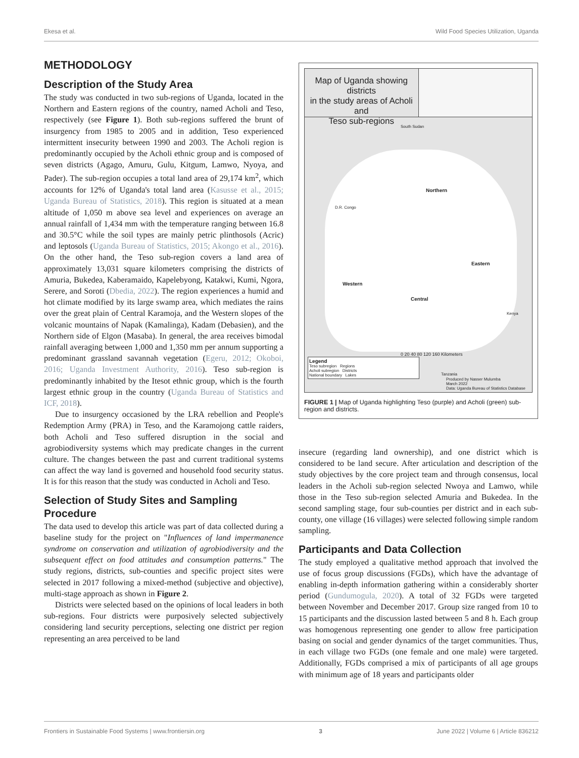Ekesa et al. Wild Food Species Utilization, Uganda
METHODOLOGY
Description of the Study Area
The study was conducted in two sub-regions of Uganda, located in the Northern and Eastern regions of the country, named Acholi and Teso, respectively (see Figure 1). Both sub-regions suffered the brunt of insurgency from 1985 to 2005 and in addition, Teso experienced intermittent insecurity between 1990 and 2003. The Acholi region is predominantly occupied by the Acholi ethnic group and is composed of seven districts (Agago, Amuru, Gulu, Kitgum, Lamwo, Nyoya, and Pader). The sub-region occupies a total land area of 29,174 km<sup>2</sup>, which accounts for 12% of Uganda's total land area (Kasusse et al., 2015; Uganda Bureau of Statistics, 2018). This region is situated at a mean altitude of 1,050 m above sea level and experiences on average an annual rainfall of 1,434 mm with the temperature ranging between 16.8 and 30.5°C while the soil types are mainly petric plinthosols (Acric) and leptosols (Uganda Bureau of Statistics, 2015; Akongo et al., 2016). On the other hand, the Teso sub-region covers a land area of approximately 13,031 square kilometers comprising the districts of Amuria, Bukedea, Kaberamaido, Kapelebyong, Katakwi, Kumi, Ngora, Serere, and Soroti (Dbedia, 2022). The region experiences a humid and hot climate modified by its large swamp area, which mediates the rains over the great plain of Central Karamoja, and the Western slopes of the volcanic mountains of Napak (Kamalinga), Kadam (Debasien), and the Northern side of Elgon (Masaba). In general, the area receives bimodal rainfall averaging between 1,000 and 1,350 mm per annum supporting a predominant grassland savannah vegetation (Egeru, 2012; Okoboi, 2016; Uganda Investment Authority, 2016). Teso sub-region is predominantly inhabited by the Itesot ethnic group, which is the fourth largest ethnic group in the country (Uganda Bureau of Statistics and ICF, 2018).
Due to insurgency occasioned by the LRA rebellion and People's Redemption Army (PRA) in Teso, and the Karamojong cattle raiders, both Acholi and Teso suffered disruption in the social and agrobiodiversity systems which may predicate changes in the current culture. The changes between the past and current traditional systems can affect the way land is governed and household food security status. It is for this reason that the study was conducted in Acholi and Teso.
Selection of Study Sites and Sampling Procedure
The data used to develop this article was part of data collected during a baseline study for the project on "Influences of land impermanence syndrome on conservation and utilization of agrobiodiversity and the subsequent effect on food attitudes and consumption patterns." The study regions, districts, sub-counties and specific project sites were selected in 2017 following a mixed-method (subjective and objective), multi-stage approach as shown in Figure 2.
Districts were selected based on the opinions of local leaders in both sub-regions. Four districts were purposively selected subjectively considering land security perceptions, selecting one district per region representing an area perceived to be land
Map of Uganda showing districts
in the study areas of Acholi and
Teso sub-regions
South Sudan
D.R. Congo
Northern
Eastern
Western
Central
Kenya
Tanzania
0 20 40 80 120 160 Kilometers
Legend
Teso subregion Regions
Acholi subregion Districts
National boundary Lakes
Produced by Nasser Mulumba
March 2022
Data: Uganda Bureau of Statistics Database
FIGURE 1 | Map of Uganda highlighting Teso (purple) and Acholi (green) sub-region and districts.
insecure (regarding land ownership), and one district which is considered to be land secure. After articulation and description of the study objectives by the core project team and through consensus, local leaders in the Acholi sub-region selected Nwoya and Lamwo, while those in the Teso sub-region selected Amuria and Bukedea. In the second sampling stage, four sub-counties per district and in each sub-county, one village (16 villages) were selected following simple random sampling.
Participants and Data Collection
The study employed a qualitative method approach that involved the use of focus group discussions (FGDs), which have the advantage of enabling in-depth information gathering within a considerably shorter period (Gundumogula, 2020). A total of 32 FGDs were targeted between November and December 2017. Group size ranged from 10 to 15 participants and the discussion lasted between 5 and 8 h. Each group was homogenous representing one gender to allow free participation basing on social and gender dynamics of the target communities. Thus, in each village two FGDs (one female and one male) were targeted. Additionally, FGDs comprised a mix of participants of all age groups with minimum age of 18 years and participants older
Frontiers in Sustainable Food Systems | www.frontiersin.org 3 June 2022 | Volume 6 | Article 836212